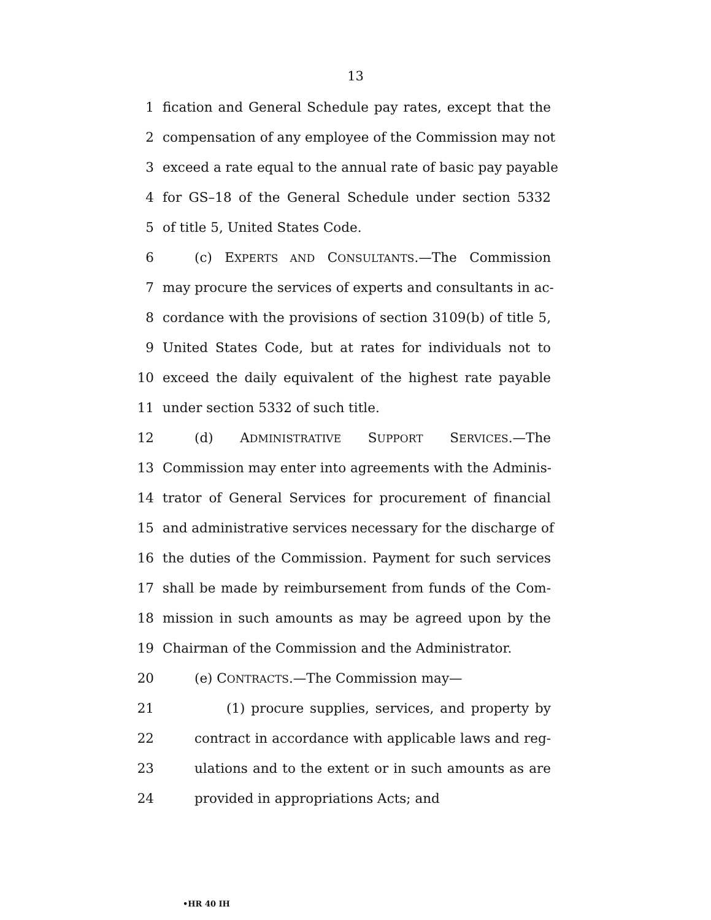13
1 fication and General Schedule pay rates, except that the
2 compensation of any employee of the Commission may not
3 exceed a rate equal to the annual rate of basic pay payable
4 for GS–18 of the General Schedule under section 5332
5 of title 5, United States Code.
6 (c) EXPERTS AND CONSULTANTS.—The Commission
7 may procure the services of experts and consultants in ac-
8 cordance with the provisions of section 3109(b) of title 5,
9 United States Code, but at rates for individuals not to
10 exceed the daily equivalent of the highest rate payable
11 under section 5332 of such title.
12 (d) ADMINISTRATIVE SUPPORT SERVICES.—The
13 Commission may enter into agreements with the Adminis-
14 trator of General Services for procurement of financial
15 and administrative services necessary for the discharge of
16 the duties of the Commission. Payment for such services
17 shall be made by reimbursement from funds of the Com-
18 mission in such amounts as may be agreed upon by the
19 Chairman of the Commission and the Administrator.
20 (e) CONTRACTS.—The Commission may—
21 (1) procure supplies, services, and property by
22 contract in accordance with applicable laws and reg-
23 ulations and to the extent or in such amounts as are
24 provided in appropriations Acts; and
•HR 40 IH